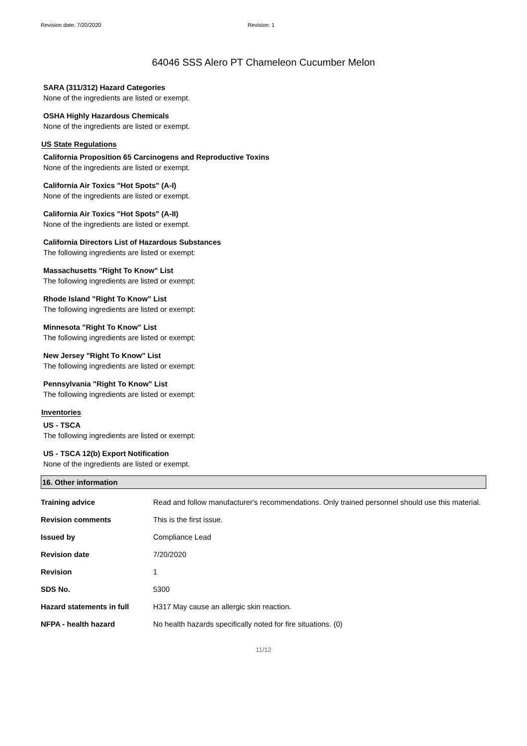Revision date: 7/20/2020 Revision: 1
64046 SSS Alero PT Chameleon Cucumber Melon
SARA (311/312) Hazard Categories
None of the ingredients are listed or exempt.
OSHA Highly Hazardous Chemicals
None of the ingredients are listed or exempt.
US State Regulations
California Proposition 65 Carcinogens and Reproductive Toxins
None of the ingredients are listed or exempt.
California Air Toxics "Hot Spots" (A-I)
None of the ingredients are listed or exempt.
California Air Toxics "Hot Spots" (A-II)
None of the ingredients are listed or exempt.
California Directors List of Hazardous Substances
The following ingredients are listed or exempt:
Massachusetts "Right To Know" List
The following ingredients are listed or exempt:
Rhode Island "Right To Know" List
The following ingredients are listed or exempt:
Minnesota "Right To Know" List
The following ingredients are listed or exempt:
New Jersey "Right To Know" List
The following ingredients are listed or exempt:
Pennsylvania "Right To Know" List
The following ingredients are listed or exempt:
Inventories
US - TSCA
The following ingredients are listed or exempt:
US - TSCA 12(b) Export Notification
None of the ingredients are listed or exempt.
16. Other information
| Training advice | Read and follow manufacturer's recommendations. Only trained personnel should use this material. |
| Revision comments | This is the first issue. |
| Issued by | Compliance Lead |
| Revision date | 7/20/2020 |
| Revision | 1 |
| SDS No. | 5300 |
| Hazard statements in full | H317 May cause an allergic skin reaction. |
| NFPA - health hazard | No health hazards specifically noted for fire situations. (0) |
11/12